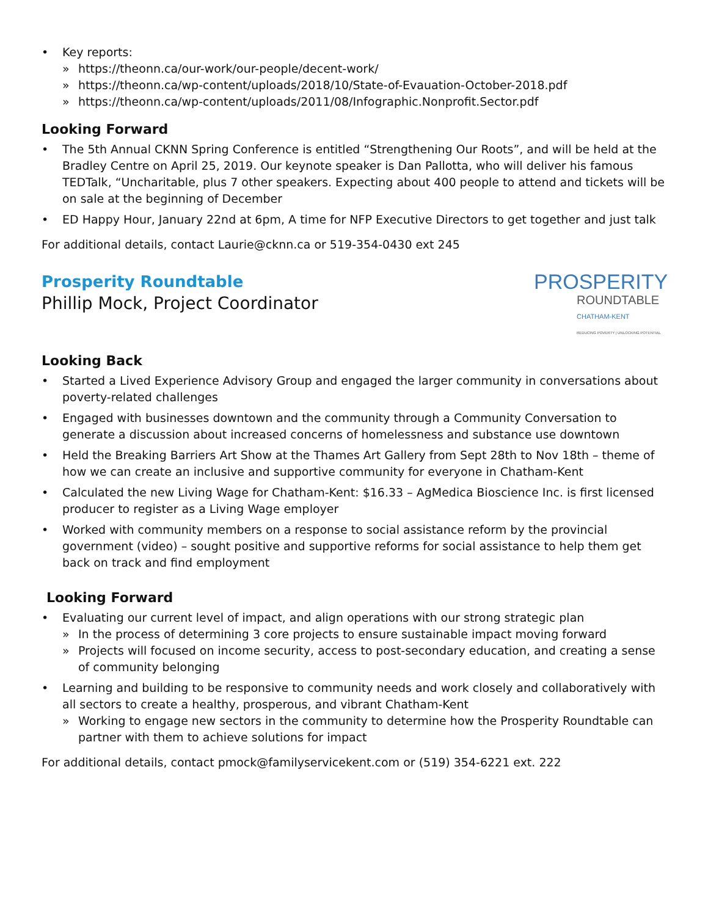• Key reports:
» https://theonn.ca/our-work/our-people/decent-work/
» https://theonn.ca/wp-content/uploads/2018/10/State-of-Evauation-October-2018.pdf
» https://theonn.ca/wp-content/uploads/2011/08/Infographic.Nonprofit.Sector.pdf
Looking Forward
• The 5th Annual CKNN Spring Conference is entitled “Strengthening Our Roots”, and will be held at the Bradley Centre on April 25, 2019. Our keynote speaker is Dan Pallotta, who will deliver his famous TEDTalk, “Uncharitable, plus 7 other speakers. Expecting about 400 people to attend and tickets will be on sale at the beginning of December
• ED Happy Hour, January 22nd at 6pm, A time for NFP Executive Directors to get together and just talk
For additional details, contact Laurie@cknn.ca or 519-354-0430 ext 245
Prosperity Roundtable
Phillip Mock, Project Coordinator
PROSPERITY
ROUNDTABLE
CHATHAM-KENT
REDUCING POVERTY | UNLOCKING POTENTIAL
Looking Back
• Started a Lived Experience Advisory Group and engaged the larger community in conversations about poverty-related challenges
• Engaged with businesses downtown and the community through a Community Conversation to generate a discussion about increased concerns of homelessness and substance use downtown
• Held the Breaking Barriers Art Show at the Thames Art Gallery from Sept 28th to Nov 18th – theme of how we can create an inclusive and supportive community for everyone in Chatham-Kent
• Calculated the new Living Wage for Chatham-Kent: $16.33 – AgMedica Bioscience Inc. is first licensed producer to register as a Living Wage employer
• Worked with community members on a response to social assistance reform by the provincial government (video) – sought positive and supportive reforms for social assistance to help them get back on track and find employment
Looking Forward
• Evaluating our current level of impact, and align operations with our strong strategic plan
» In the process of determining 3 core projects to ensure sustainable impact moving forward
» Projects will focused on income security, access to post-secondary education, and creating a sense of community belonging
• Learning and building to be responsive to community needs and work closely and collaboratively with all sectors to create a healthy, prosperous, and vibrant Chatham-Kent
» Working to engage new sectors in the community to determine how the Prosperity Roundtable can partner with them to achieve solutions for impact
For additional details, contact pmock@familyservicekent.com or (519) 354-6221 ext. 222